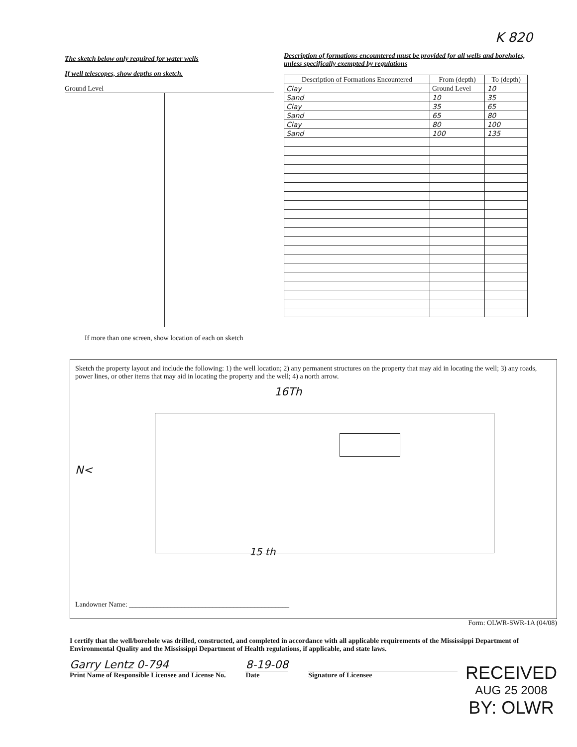The sketch below only required for water wells
If well telescopes, show depths on sketch.
Ground Level
If more than one screen, show location of each on sketch
K 820
Description of formations encountered must be provided for all wells and boreholes, unless specifically exempted by regulations
| Description of Formations Encountered | From (depth) | To (depth) |
| --- | --- | --- |
| Clay | Ground Level | 10 |
| Sand | 10 | 35 |
| Clay | 35 | 65 |
| Sand | 65 | 80 |
| Clay | 80 | 100 |
| Sand | 100 | 135 |
Sketch the property layout and include the following: 1) the well location; 2) any permanent structures on the property that may aid in locating the well; 3) any roads, power lines, or other items that may aid in locating the property and the well; 4) a north arrow.
16Th
N<
15 th
Landowner Name: ______________________________________________
Form: OLWR-SWR-1A (04/08)
I certify that the well/borehole was drilled, constructed, and completed in accordance with all applicable requirements of the Mississippi Department of Environmental Quality and the Mississippi Department of Health regulations, if applicable, and state laws.
Garry Lentz 0-794
Print Name of Responsible Licensee and License No.
8-19-08
Date
Signature of Licensee
RECEIVED
AUG 25 2008
BY: OLWR